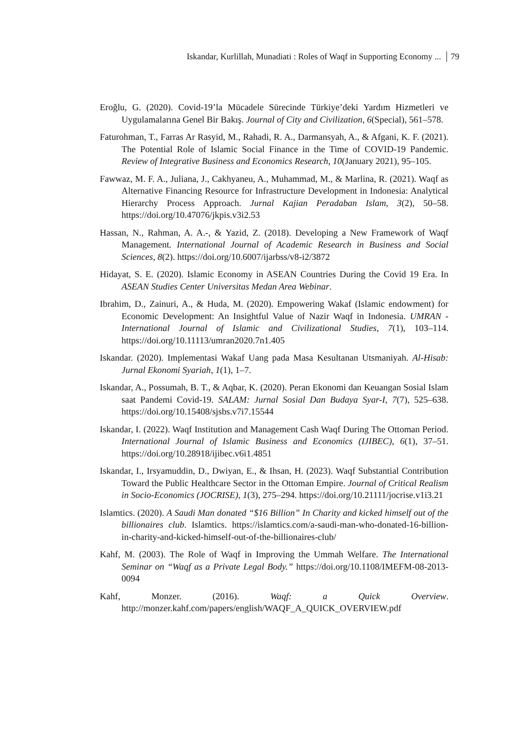Iskandar, Kurlillah, Munadiati : Roles of Waqf in Supporting Economy ... 79
Eroğlu, G. (2020). Covid-19’la Mücadele Sürecinde Türkiye’deki Yardım Hizmetleri ve Uygulamalarına Genel Bir Bakış. Journal of City and Civilization, 6(Special), 561–578.
Faturohman, T., Farras Ar Rasyid, M., Rahadi, R. A., Darmansyah, A., & Afgani, K. F. (2021). The Potential Role of Islamic Social Finance in the Time of COVID-19 Pandemic. Review of Integrative Business and Economics Research, 10(January 2021), 95–105.
Fawwaz, M. F. A., Juliana, J., Cakhyaneu, A., Muhammad, M., & Marlina, R. (2021). Waqf as Alternative Financing Resource for Infrastructure Development in Indonesia: Analytical Hierarchy Process Approach. Jurnal Kajian Peradaban Islam, 3(2), 50–58. https://doi.org/10.47076/jkpis.v3i2.53
Hassan, N., Rahman, A. A.-, & Yazid, Z. (2018). Developing a New Framework of Waqf Management. International Journal of Academic Research in Business and Social Sciences, 8(2). https://doi.org/10.6007/ijarbss/v8-i2/3872
Hidayat, S. E. (2020). Islamic Economy in ASEAN Countries During the Covid 19 Era. In ASEAN Studies Center Universitas Medan Area Webinar.
Ibrahim, D., Zainuri, A., & Huda, M. (2020). Empowering Wakaf (Islamic endowment) for Economic Development: An Insightful Value of Nazir Waqf in Indonesia. UMRAN - International Journal of Islamic and Civilizational Studies, 7(1), 103–114. https://doi.org/10.11113/umran2020.7n1.405
Iskandar. (2020). Implementasi Wakaf Uang pada Masa Kesultanan Utsmaniyah. Al-Hisab: Jurnal Ekonomi Syariah, 1(1), 1–7.
Iskandar, A., Possumah, B. T., & Aqbar, K. (2020). Peran Ekonomi dan Keuangan Sosial Islam saat Pandemi Covid-19. SALAM: Jurnal Sosial Dan Budaya Syar-I, 7(7), 525–638. https://doi.org/10.15408/sjsbs.v7i7.15544
Iskandar, I. (2022). Waqf Institution and Management Cash Waqf During The Ottoman Period. International Journal of Islamic Business and Economics (IJIBEC), 6(1), 37–51. https://doi.org/10.28918/ijibec.v6i1.4851
Iskandar, I., Irsyamuddin, D., Dwiyan, E., & Ihsan, H. (2023). Waqf Substantial Contribution Toward the Public Healthcare Sector in the Ottoman Empire. Journal of Critical Realism in Socio-Economics (JOCRISE), 1(3), 275–294. https://doi.org/10.21111/jocrise.v1i3.21
Islamtics. (2020). A Saudi Man donated “$16 Billion” In Charity and kicked himself out of the billionaires club. Islamtics. https://islamtics.com/a-saudi-man-who-donated-16-billion-in-charity-and-kicked-himself-out-of-the-billionaires-club/
Kahf, M. (2003). The Role of Waqf in Improving the Ummah Welfare. The International Seminar on “Waqf as a Private Legal Body.” https://doi.org/10.1108/IMEFM-08-2013-0094
Kahf, Monzer. (2016). Waqf: a Quick Overview. http://monzer.kahf.com/papers/english/WAQF_A_QUICK_OVERVIEW.pdf